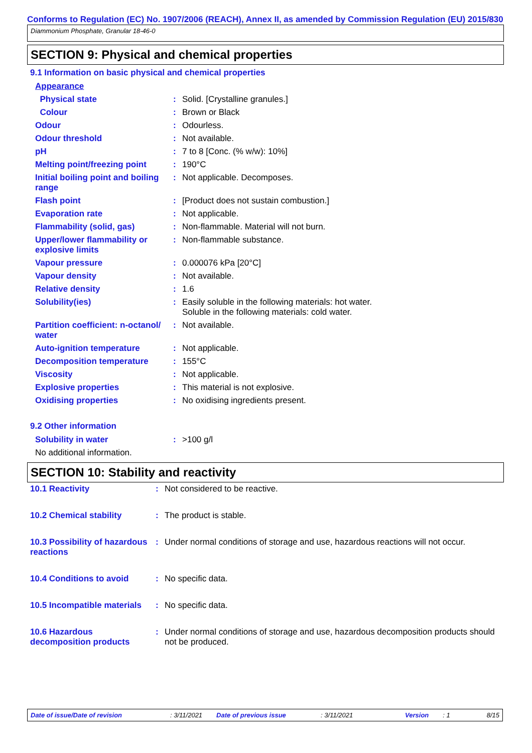Conforms to Regulation (EC) No. 1907/2006 (REACH), Annex II, as amended by Commission Regulation (EU) 2015/830
Diammonium Phosphate, Granular 18-46-0
SECTION 9: Physical and chemical properties
9.1 Information on basic physical and chemical properties
| Appearance | | |
| Physical state | : | Solid. [Crystalline granules.] |
| Colour | : | Brown or Black |
| Odour | : | Odourless. |
| Odour threshold | : | Not available. |
| pH | : | 7 to 8 [Conc. (% w/w): 10%] |
| Melting point/freezing point | : | 190°C |
| Initial boiling point and boiling range | : | Not applicable. Decomposes. |
| Flash point | : | [Product does not sustain combustion.] |
| Evaporation rate | : | Not applicable. |
| Flammability (solid, gas) | : | Non-flammable. Material will not burn. |
| Upper/lower flammability or explosive limits | : | Non-flammable substance. |
| Vapour pressure | : | 0.000076 kPa [20°C] |
| Vapour density | : | Not available. |
| Relative density | : | 1.6 |
| Solubility(ies) | : | Easily soluble in the following materials: hot water. Soluble in the following materials: cold water. |
| Partition coefficient: n-octanol/ water | : | Not available. |
| Auto-ignition temperature | : | Not applicable. |
| Decomposition temperature | : | 155°C |
| Viscosity | : | Not applicable. |
| Explosive properties | : | This material is not explosive. |
| Oxidising properties | : | No oxidising ingredients present. |
9.2 Other information
| Solubility in water | : | >100 g/l |
| No additional information. | | |
SECTION 10: Stability and reactivity
| 10.1 Reactivity | : | Not considered to be reactive. |
| 10.2 Chemical stability | : | The product is stable. |
| 10.3 Possibility of hazardous reactions | : | Under normal conditions of storage and use, hazardous reactions will not occur. |
| 10.4 Conditions to avoid | : | No specific data. |
| 10.5 Incompatible materials | : | No specific data. |
| 10.6 Hazardous decomposition products | : | Under normal conditions of storage and use, hazardous decomposition products should not be produced. |
Date of issue/Date of revision: 3/11/2021 Date of previous issue: 3/11/2021 Version: 1 8/15